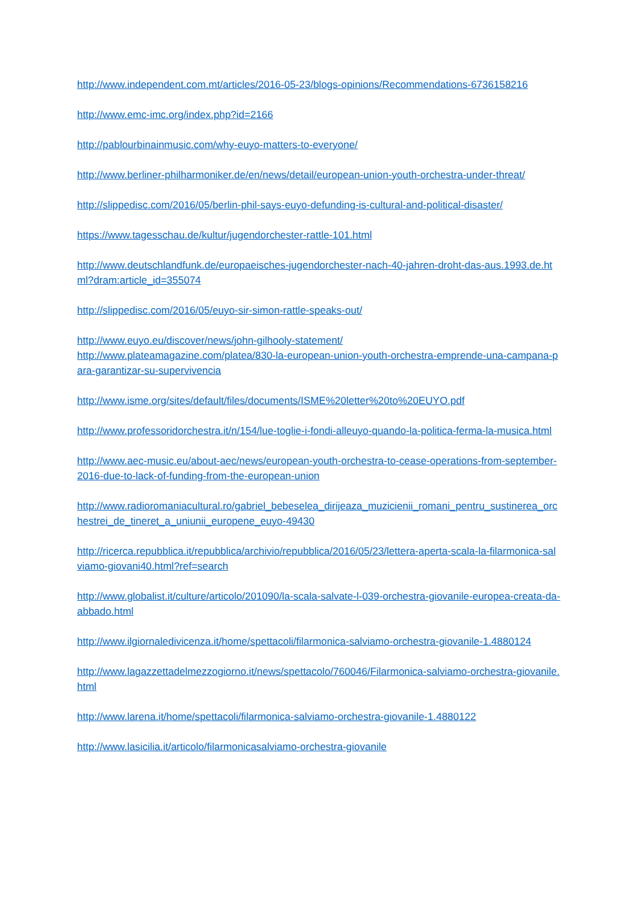http://www.independent.com.mt/articles/2016-05-23/blogs-opinions/Recommendations-6736158216
http://www.emc-imc.org/index.php?id=2166
http://pablourbinainmusic.com/why-euyo-matters-to-everyone/
http://www.berliner-philharmoniker.de/en/news/detail/european-union-youth-orchestra-under-threat/
http://slippedisc.com/2016/05/berlin-phil-says-euyo-defunding-is-cultural-and-political-disaster/
https://www.tagesschau.de/kultur/jugendorchester-rattle-101.html
http://www.deutschlandfunk.de/europaeisches-jugendorchester-nach-40-jahren-droht-das-aus.1993.de.html?dram:article_id=355074
http://slippedisc.com/2016/05/euyo-sir-simon-rattle-speaks-out/
http://www.euyo.eu/discover/news/john-gilhooly-statement/
http://www.plateamagazine.com/platea/830-la-european-union-youth-orchestra-emprende-una-campana-para-garantizar-su-supervivencia
http://www.isme.org/sites/default/files/documents/ISME%20letter%20to%20EUYO.pdf
http://www.professoridorchestra.it/n/154/lue-toglie-i-fondi-alleuyo-quando-la-politica-ferma-la-musica.html
http://www.aec-music.eu/about-aec/news/european-youth-orchestra-to-cease-operations-from-september-2016-due-to-lack-of-funding-from-the-european-union
http://www.radioromaniacultural.ro/gabriel_bebeselea_dirijeaza_muzicienii_romani_pentru_sustinerea_orchestrei_de_tineret_a_uniunii_europene_euyo-49430
http://ricerca.repubblica.it/repubblica/archivio/repubblica/2016/05/23/lettera-aperta-scala-la-filarmonica-salviamo-giovani40.html?ref=search
http://www.globalist.it/culture/articolo/201090/la-scala-salvate-l-039-orchestra-giovanile-europea-creata-da-abbado.html
http://www.ilgiornaledivicenza.it/home/spettacoli/filarmonica-salviamo-orchestra-giovanile-1.4880124
http://www.lagazzettadelmezzogiorno.it/news/spettacolo/760046/Filarmonica-salviamo-orchestra-giovanile.html
http://www.larena.it/home/spettacoli/filarmonica-salviamo-orchestra-giovanile-1.4880122
http://www.lasicilia.it/articolo/filarmonicasalviamo-orchestra-giovanile